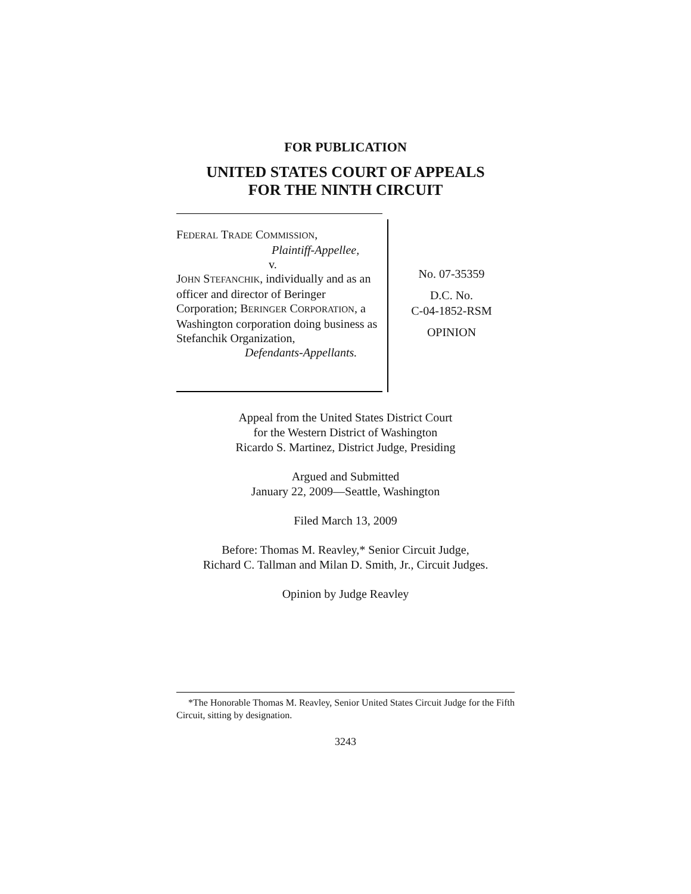FOR PUBLICATION
UNITED STATES COURT OF APPEALS
FOR THE NINTH CIRCUIT
FEDERAL TRADE COMMISSION,
Plaintiff-Appellee,
v.
JOHN STEFANCHIK, individually and as an officer and director of Beringer Corporation; BERINGER CORPORATION, a Washington corporation doing business as Stefanchik Organization,
Defendants-Appellants.
No. 07-35359
D.C. No.
C-04-1852-RSM
OPINION
Appeal from the United States District Court
for the Western District of Washington
Ricardo S. Martinez, District Judge, Presiding
Argued and Submitted
January 22, 2009—Seattle, Washington
Filed March 13, 2009
Before: Thomas M. Reavley,* Senior Circuit Judge,
Richard C. Tallman and Milan D. Smith, Jr., Circuit Judges.
Opinion by Judge Reavley
*The Honorable Thomas M. Reavley, Senior United States Circuit Judge for the Fifth Circuit, sitting by designation.
3243